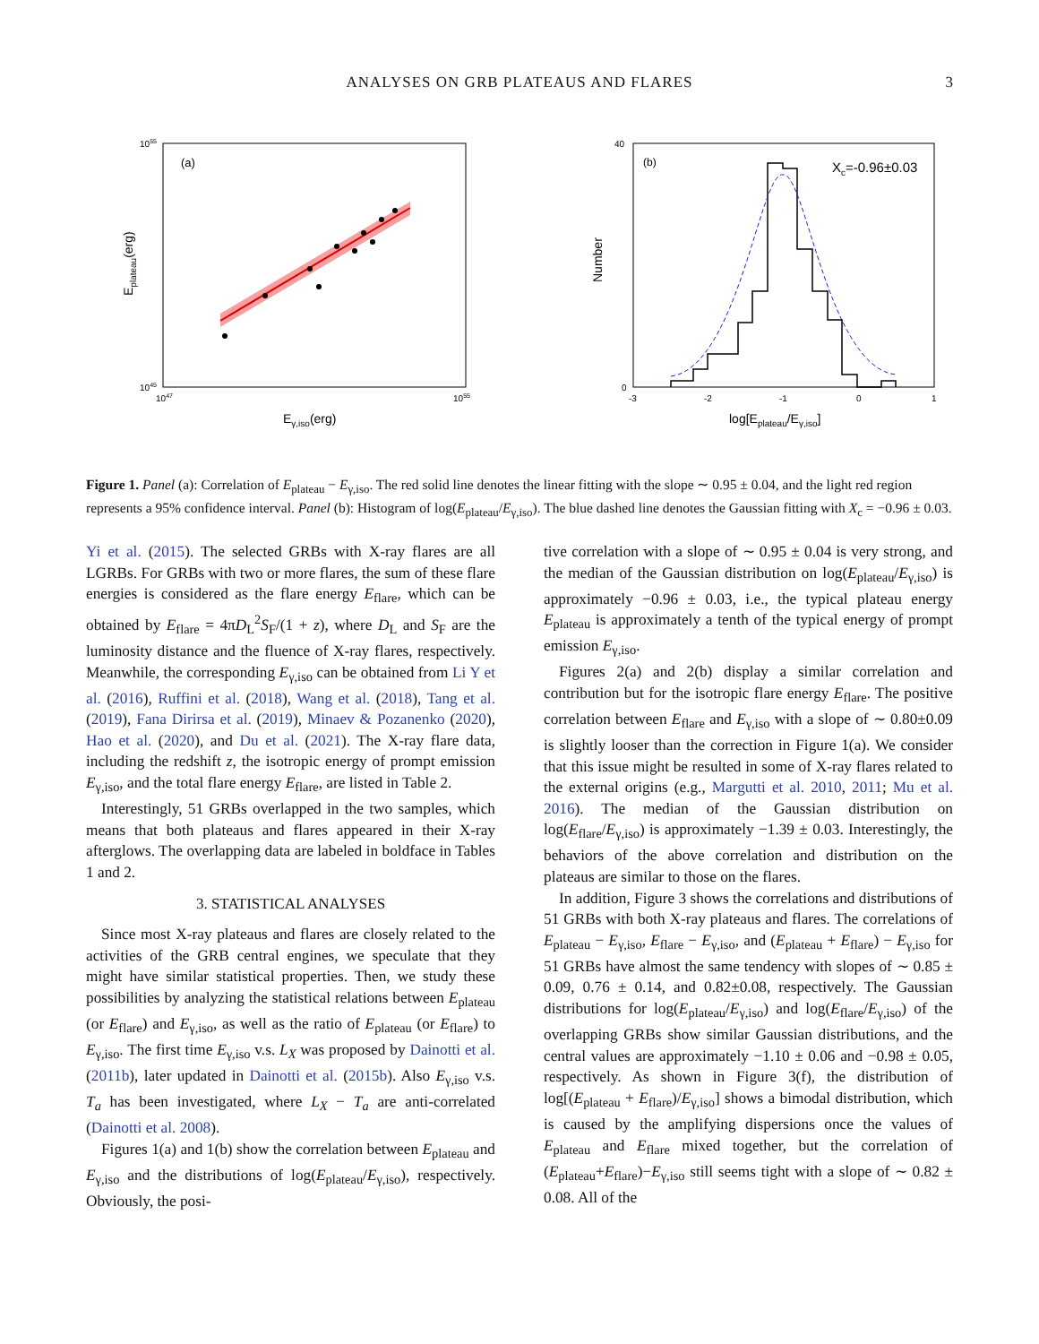ANALYSES ON GRB PLATEAUS AND FLARES
3
(a)
1055
1045
1047
1055
Eγ,iso(erg)
Eplateau(erg)
(b)
Xc=-0.96±0.03
40
0
-3
-2
-1
0
1
log[Eplateau/Eγ,iso]
Number
Figure 1. Panel (a): Correlation of E<sub>plateau</sub> − E<sub>γ,iso</sub>. The red solid line denotes the linear fitting with the slope ∼ 0.95 ± 0.04, and the light red region represents a 95% confidence interval. Panel (b): Histogram of log(E<sub>plateau</sub>/E<sub>γ,iso</sub>). The blue dashed line denotes the Gaussian fitting with X<sub>c</sub> = −0.96 ± 0.03.
Yi et al. (2015). The selected GRBs with X-ray flares are all LGRBs. For GRBs with two or more flares, the sum of these flare energies is considered as the flare energy E<sub>flare</sub>, which can be obtained by E<sub>flare</sub> = 4πD<sub>L</sub><sup>2</sup>S<sub>F</sub>/(1 + z), where D<sub>L</sub> and S<sub>F</sub> are the luminosity distance and the fluence of X-ray flares, respectively. Meanwhile, the corresponding E<sub>γ,iso</sub> can be obtained from Li Y et al. (2016), Ruffini et al. (2018), Wang et al. (2018), Tang et al. (2019), Fana Dirirsa et al. (2019), Minaev & Pozanenko (2020), Hao et al. (2020), and Du et al. (2021). The X-ray flare data, including the redshift z, the isotropic energy of prompt emission E<sub>γ,iso</sub>, and the total flare energy E<sub>flare</sub>, are listed in Table 2.
Interestingly, 51 GRBs overlapped in the two samples, which means that both plateaus and flares appeared in their X-ray afterglows. The overlapping data are labeled in boldface in Tables 1 and 2.
3. STATISTICAL ANALYSES
Since most X-ray plateaus and flares are closely related to the activities of the GRB central engines, we speculate that they might have similar statistical properties. Then, we study these possibilities by analyzing the statistical relations between E<sub>plateau</sub> (or E<sub>flare</sub>) and E<sub>γ,iso</sub>, as well as the ratio of E<sub>plateau</sub> (or E<sub>flare</sub>) to E<sub>γ,iso</sub>. The first time E<sub>γ,iso</sub> v.s. L<sub>X</sub> was proposed by Dainotti et al. (2011b), later updated in Dainotti et al. (2015b). Also E<sub>γ,iso</sub> v.s. T<sub>a</sub> has been investigated, where L<sub>X</sub> − T<sub>a</sub> are anti-correlated (Dainotti et al. 2008).
Figures 1(a) and 1(b) show the correlation between E<sub>plateau</sub> and E<sub>γ,iso</sub> and the distributions of log(E<sub>plateau</sub>/E<sub>γ,iso</sub>), respectively. Obviously, the posi-
tive correlation with a slope of ∼ 0.95 ± 0.04 is very strong, and the median of the Gaussian distribution on log(E<sub>plateau</sub>/E<sub>γ,iso</sub>) is approximately −0.96 ± 0.03, i.e., the typical plateau energy E<sub>plateau</sub> is approximately a tenth of the typical energy of prompt emission E<sub>γ,iso</sub>.
Figures 2(a) and 2(b) display a similar correlation and contribution but for the isotropic flare energy E<sub>flare</sub>. The positive correlation between E<sub>flare</sub> and E<sub>γ,iso</sub> with a slope of ∼ 0.80±0.09 is slightly looser than the correction in Figure 1(a). We consider that this issue might be resulted in some of X-ray flares related to the external origins (e.g., Margutti et al. 2010, 2011; Mu et al. 2016). The median of the Gaussian distribution on log(E<sub>flare</sub>/E<sub>γ,iso</sub>) is approximately −1.39 ± 0.03. Interestingly, the behaviors of the above correlation and distribution on the plateaus are similar to those on the flares.
In addition, Figure 3 shows the correlations and distributions of 51 GRBs with both X-ray plateaus and flares. The correlations of E<sub>plateau</sub> − E<sub>γ,iso</sub>, E<sub>flare</sub> − E<sub>γ,iso</sub>, and (E<sub>plateau</sub> + E<sub>flare</sub>) − E<sub>γ,iso</sub> for 51 GRBs have almost the same tendency with slopes of ∼ 0.85 ± 0.09, 0.76 ± 0.14, and 0.82±0.08, respectively. The Gaussian distributions for log(E<sub>plateau</sub>/E<sub>γ,iso</sub>) and log(E<sub>flare</sub>/E<sub>γ,iso</sub>) of the overlapping GRBs show similar Gaussian distributions, and the central values are approximately −1.10 ± 0.06 and −0.98 ± 0.05, respectively. As shown in Figure 3(f), the distribution of log[(E<sub>plateau</sub> + E<sub>flare</sub>)/E<sub>γ,iso</sub>] shows a bimodal distribution, which is caused by the amplifying dispersions once the values of E<sub>plateau</sub> and E<sub>flare</sub> mixed together, but the correlation of (E<sub>plateau</sub>+E<sub>flare</sub>)−E<sub>γ,iso</sub> still seems tight with a slope of ∼ 0.82 ± 0.08. All of the